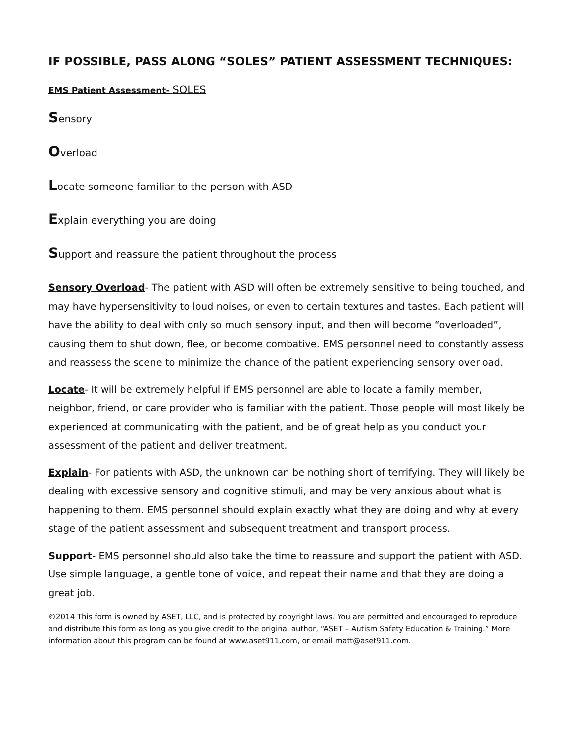IF POSSIBLE, PASS ALONG “SOLES” PATIENT ASSESSMENT TECHNIQUES:
EMS Patient Assessment- SOLES
Sensory
Overload
Locate someone familiar to the person with ASD
Explain everything you are doing
Support and reassure the patient throughout the process
Sensory Overload- The patient with ASD will often be extremely sensitive to being touched, and may have hypersensitivity to loud noises, or even to certain textures and tastes. Each patient will have the ability to deal with only so much sensory input, and then will become “overloaded”, causing them to shut down, flee, or become combative. EMS personnel need to constantly assess and reassess the scene to minimize the chance of the patient experiencing sensory overload.
Locate- It will be extremely helpful if EMS personnel are able to locate a family member, neighbor, friend, or care provider who is familiar with the patient. Those people will most likely be experienced at communicating with the patient, and be of great help as you conduct your assessment of the patient and deliver treatment.
Explain- For patients with ASD, the unknown can be nothing short of terrifying. They will likely be dealing with excessive sensory and cognitive stimuli, and may be very anxious about what is happening to them. EMS personnel should explain exactly what they are doing and why at every stage of the patient assessment and subsequent treatment and transport process.
Support- EMS personnel should also take the time to reassure and support the patient with ASD. Use simple language, a gentle tone of voice, and repeat their name and that they are doing a great job.
©2014 This form is owned by ASET, LLC, and is protected by copyright laws. You are permitted and encouraged to reproduce and distribute this form as long as you give credit to the original author, “ASET – Autism Safety Education & Training.” More information about this program can be found at www.aset911.com, or email matt@aset911.com.